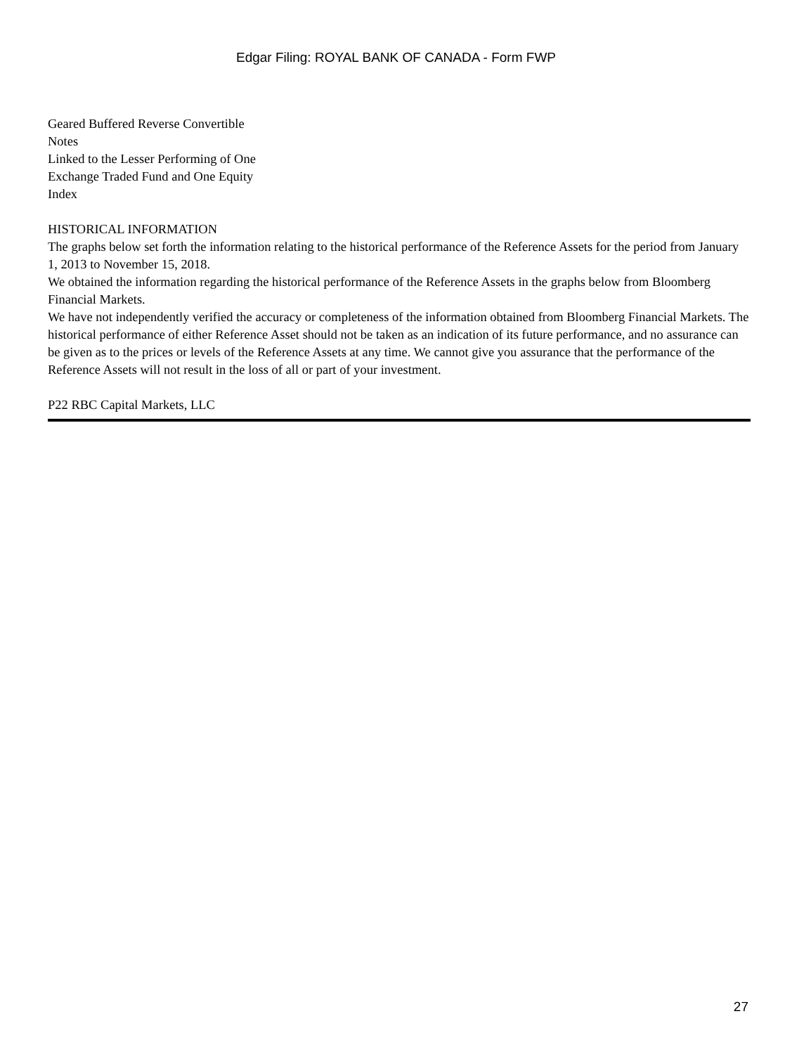Edgar Filing: ROYAL BANK OF CANADA - Form FWP
Geared Buffered Reverse Convertible
Notes
Linked to the Lesser Performing of One
Exchange Traded Fund and One Equity
Index
HISTORICAL INFORMATION
The graphs below set forth the information relating to the historical performance of the Reference Assets for the period from January 1, 2013 to November 15, 2018.
We obtained the information regarding the historical performance of the Reference Assets in the graphs below from Bloomberg Financial Markets.
We have not independently verified the accuracy or completeness of the information obtained from Bloomberg Financial Markets. The historical performance of either Reference Asset should not be taken as an indication of its future performance, and no assurance can be given as to the prices or levels of the Reference Assets at any time. We cannot give you assurance that the performance of the Reference Assets will not result in the loss of all or part of your investment.
P22 RBC Capital Markets, LLC
27